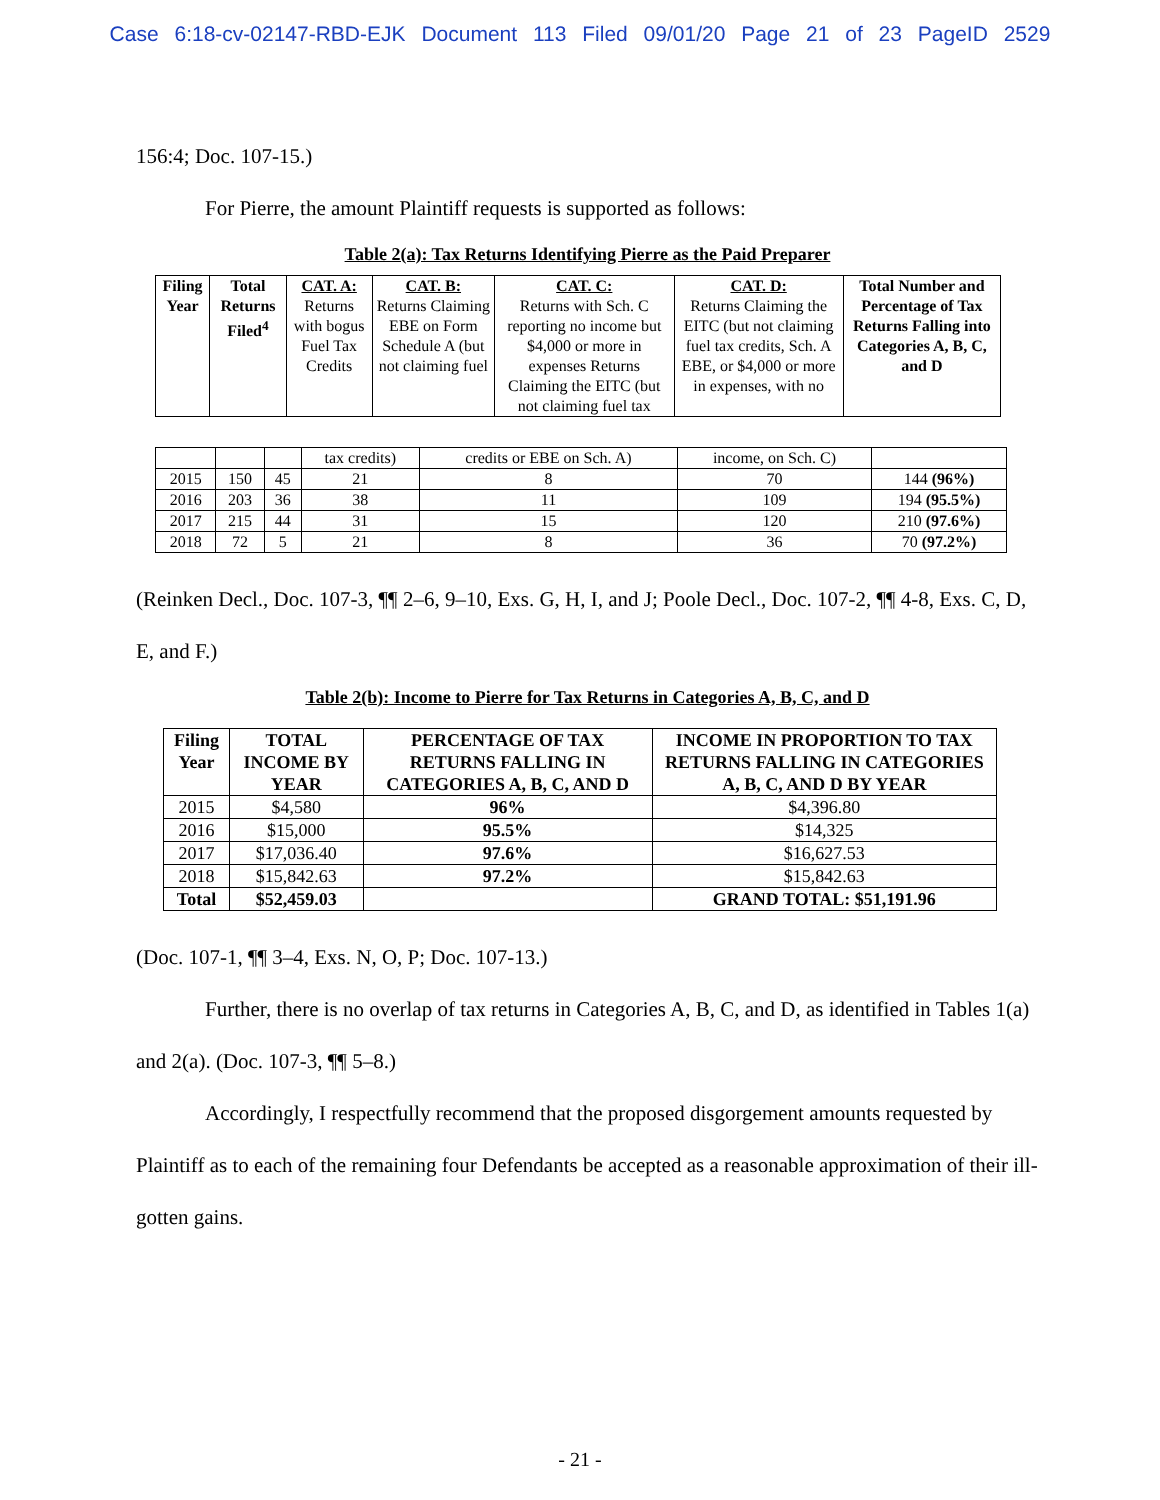Case 6:18-cv-02147-RBD-EJK Document 113 Filed 09/01/20 Page 21 of 23 PageID 2529
156:4; Doc. 107-15.)
For Pierre, the amount Plaintiff requests is supported as follows:
Table 2(a): Tax Returns Identifying Pierre as the Paid Preparer
| Filing Year | Total Returns Filed<sup>4</sup> | CAT. A: Returns with bogus Fuel Tax Credits | CAT. B: Returns Claiming EBE on Form Schedule A (but not claiming fuel | CAT. C: Returns with Sch. C reporting no income but $4,000 or more in expenses Returns Claiming the EITC (but not claiming fuel tax | CAT. D: Returns Claiming the EITC (but not claiming fuel tax credits, Sch. A EBE, or $4,000 or more in expenses, with no | Total Number and Percentage of Tax Returns Falling into Categories A, B, C, and D |
| --- | --- | --- | --- | --- | --- | --- |
| | | | tax credits) | credits or EBE on Sch. A) | income, on Sch. C) | |
| 2015 | 150 | 45 | 21 | 8 | 70 | 144 (96%) |
| 2016 | 203 | 36 | 38 | 11 | 109 | 194 (95.5%) |
| 2017 | 215 | 44 | 31 | 15 | 120 | 210 (97.6%) |
| 2018 | 72 | 5 | 21 | 8 | 36 | 70 (97.2%) |
(Reinken Decl., Doc. 107-3, ¶¶ 2–6, 9–10, Exs. G, H, I, and J; Poole Decl., Doc. 107-2, ¶¶ 4-8, Exs. C, D, E, and F.)
Table 2(b): Income to Pierre for Tax Returns in Categories A, B, C, and D
| Filing Year | TOTAL INCOME BY YEAR | PERCENTAGE OF TAX RETURNS FALLING IN CATEGORIES A, B, C, AND D | INCOME IN PROPORTION TO TAX RETURNS FALLING IN CATEGORIES A, B, C, AND D BY YEAR |
| --- | --- | --- | --- |
| 2015 | $4,580 | 96% | $4,396.80 |
| 2016 | $15,000 | 95.5% | $14,325 |
| 2017 | $17,036.40 | 97.6% | $16,627.53 |
| 2018 | $15,842.63 | 97.2% | $15,842.63 |
| Total | $52,459.03 | | GRAND TOTAL: $51,191.96 |
(Doc. 107-1, ¶¶ 3–4, Exs. N, O, P; Doc. 107-13.)
Further, there is no overlap of tax returns in Categories A, B, C, and D, as identified in Tables 1(a) and 2(a). (Doc. 107-3, ¶¶ 5–8.)
Accordingly, I respectfully recommend that the proposed disgorgement amounts requested by Plaintiff as to each of the remaining four Defendants be accepted as a reasonable approximation of their ill-gotten gains.
- 21 -